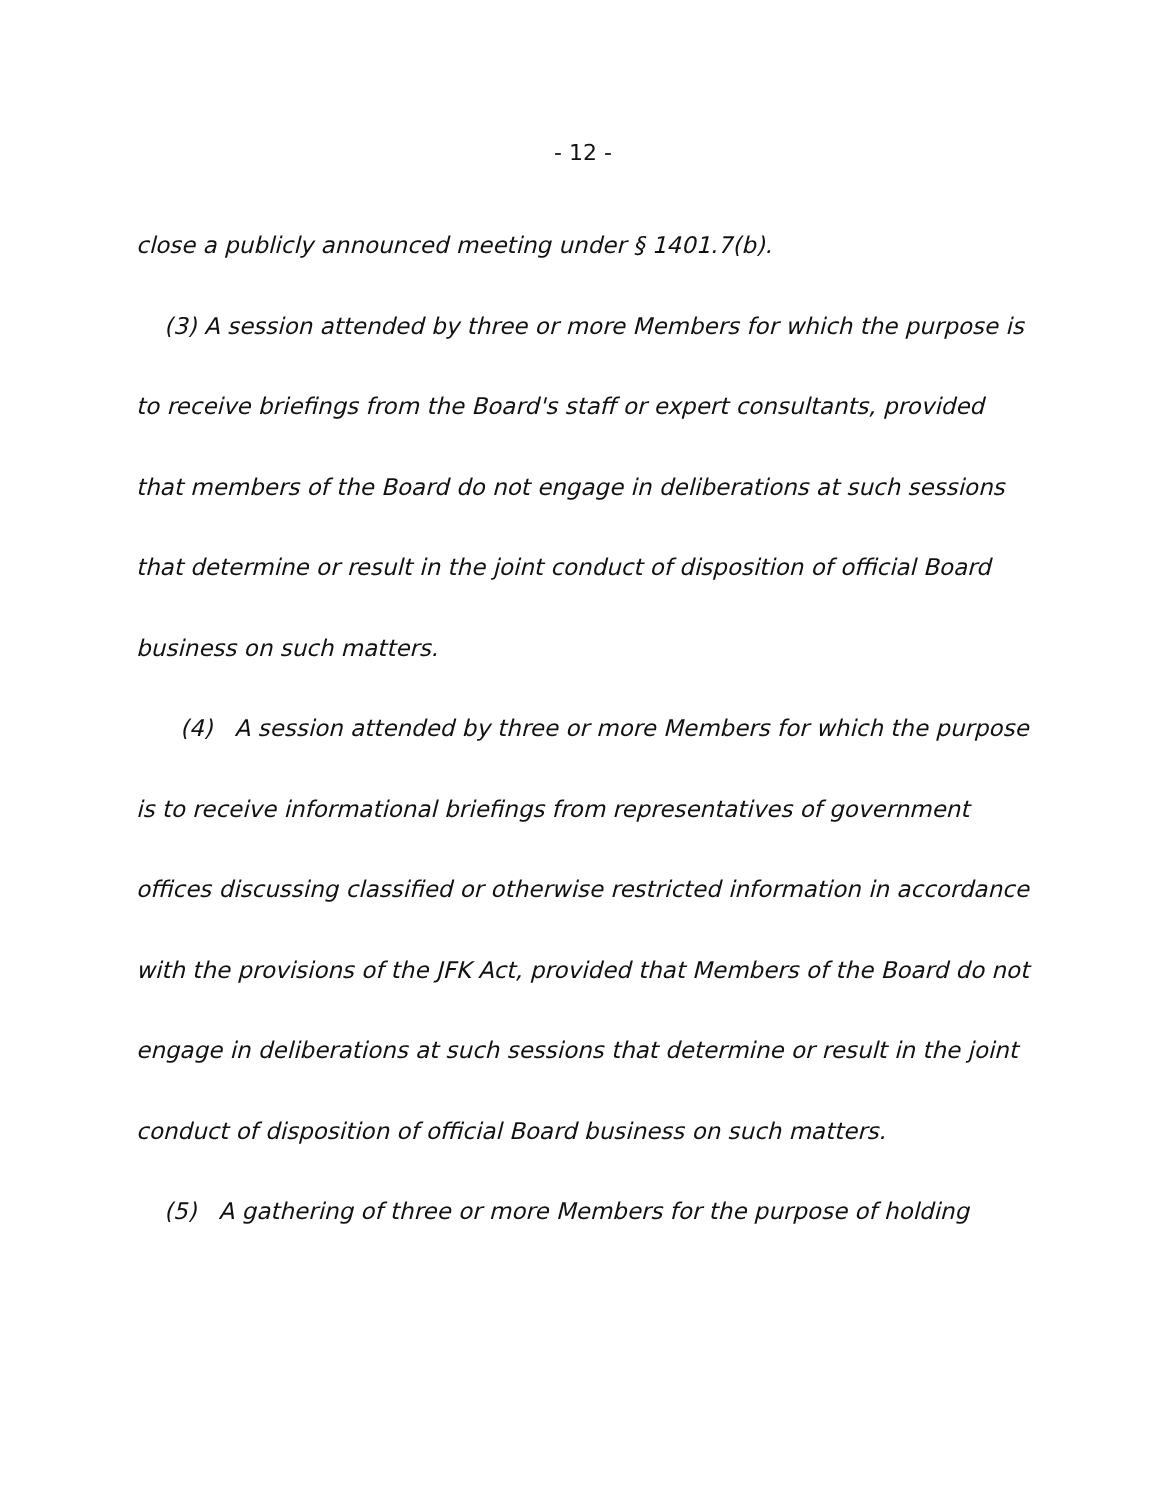- 12 -
close a publicly announced meeting under § 1401.7(b).
(3) A session attended by three or more Members for which the purpose is to receive briefings from the Board's staff or expert consultants, provided that members of the Board do not engage in deliberations at such sessions that determine or result in the joint conduct of disposition of official Board business on such matters.
(4) A session attended by three or more Members for which the purpose is to receive informational briefings from representatives of government offices discussing classified or otherwise restricted information in accordance with the provisions of the JFK Act, provided that Members of the Board do not engage in deliberations at such sessions that determine or result in the joint conduct of disposition of official Board business on such matters.
(5) A gathering of three or more Members for the purpose of holding